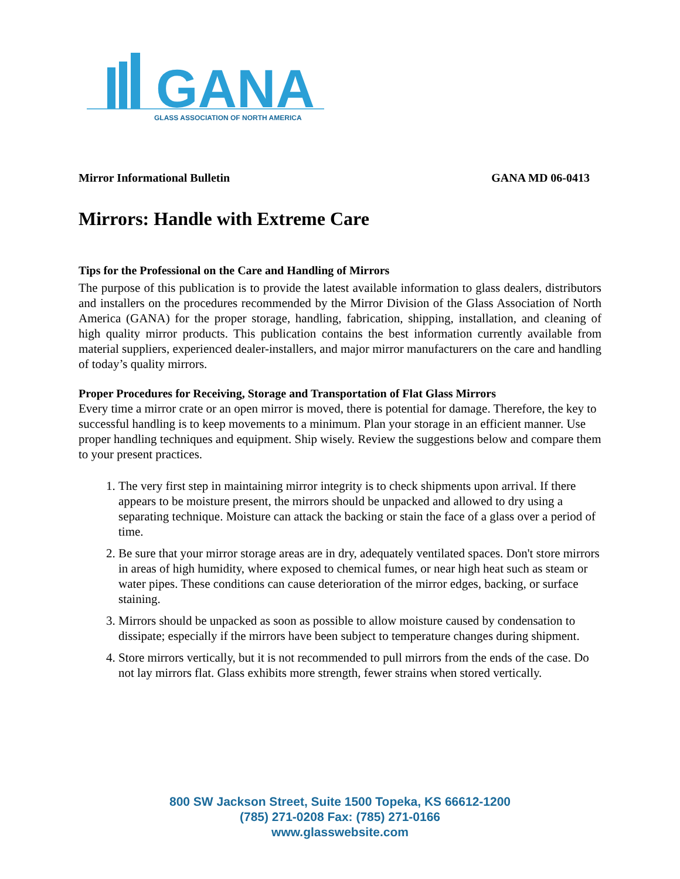GANA
GLASS ASSOCIATION OF NORTH AMERICA
Mirror Informational Bulletin GANA MD 06-0413
Mirrors: Handle with Extreme Care
Tips for the Professional on the Care and Handling of Mirrors
The purpose of this publication is to provide the latest available information to glass dealers, distributors and installers on the procedures recommended by the Mirror Division of the Glass Association of North America (GANA) for the proper storage, handling, fabrication, shipping, installation, and cleaning of high quality mirror products. This publication contains the best information currently available from material suppliers, experienced dealer-installers, and major mirror manufacturers on the care and handling of today’s quality mirrors.
Proper Procedures for Receiving, Storage and Transportation of Flat Glass Mirrors
Every time a mirror crate or an open mirror is moved, there is potential for damage. Therefore, the key to successful handling is to keep movements to a minimum. Plan your storage in an efficient manner. Use proper handling techniques and equipment. Ship wisely. Review the suggestions below and compare them to your present practices.
1. The very first step in maintaining mirror integrity is to check shipments upon arrival. If there appears to be moisture present, the mirrors should be unpacked and allowed to dry using a separating technique. Moisture can attack the backing or stain the face of a glass over a period of time.
2. Be sure that your mirror storage areas are in dry, adequately ventilated spaces. Don't store mirrors in areas of high humidity, where exposed to chemical fumes, or near high heat such as steam or water pipes. These conditions can cause deterioration of the mirror edges, backing, or surface staining.
3. Mirrors should be unpacked as soon as possible to allow moisture caused by condensation to dissipate; especially if the mirrors have been subject to temperature changes during shipment.
4. Store mirrors vertically, but it is not recommended to pull mirrors from the ends of the case. Do not lay mirrors flat. Glass exhibits more strength, fewer strains when stored vertically.
800 SW Jackson Street, Suite 1500 Topeka, KS 66612-1200
(785) 271-0208 Fax: (785) 271-0166
www.glasswebsite.com